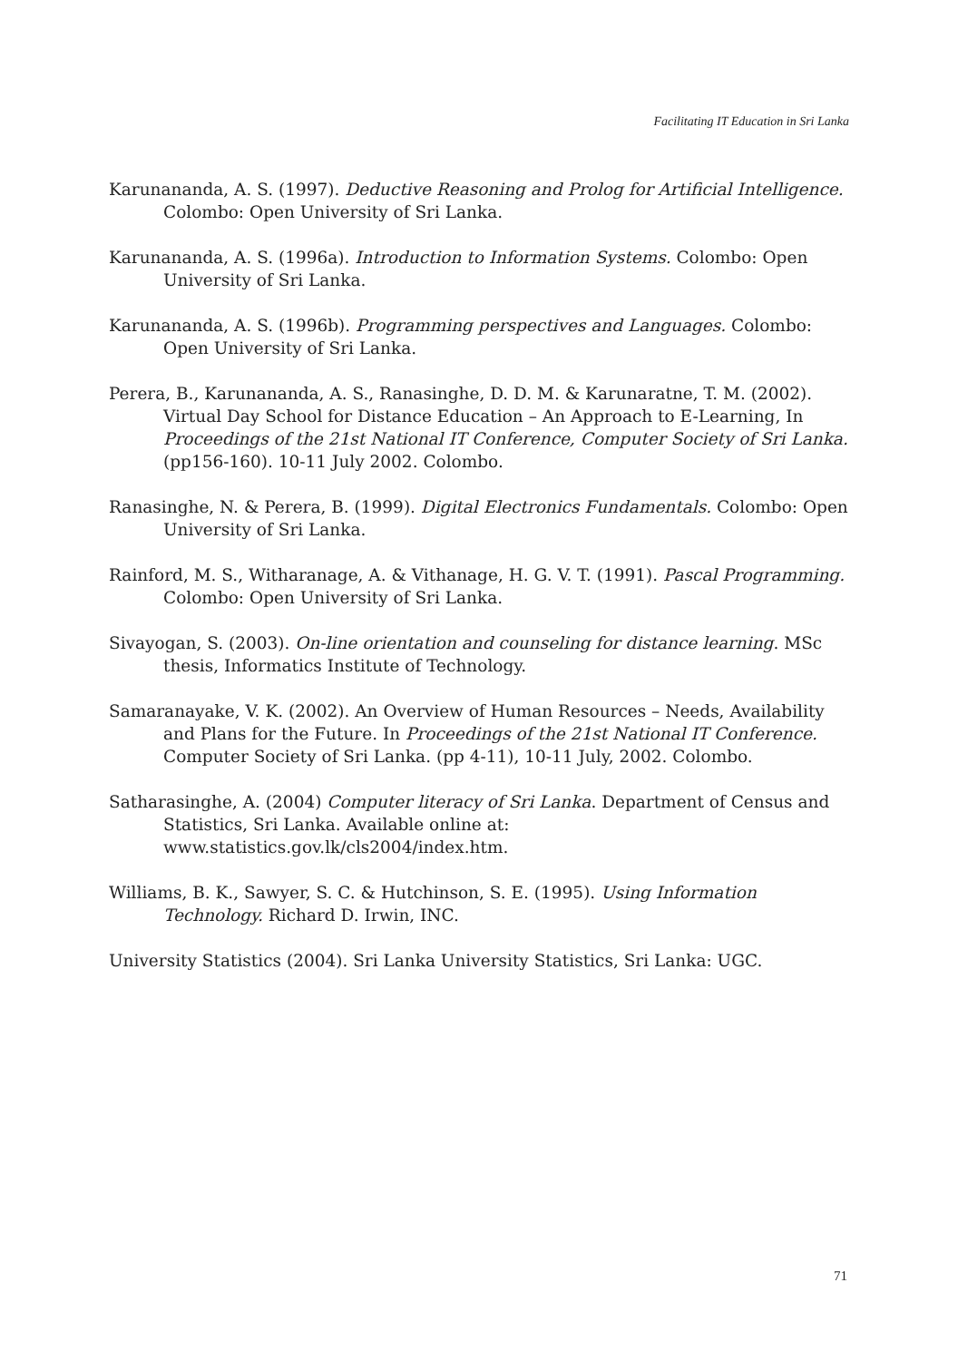Facilitating IT Education in Sri Lanka
Karunananda, A. S. (1997). Deductive Reasoning and Prolog for Artificial Intelligence. Colombo: Open University of Sri Lanka.
Karunananda, A. S. (1996a). Introduction to Information Systems. Colombo: Open University of Sri Lanka.
Karunananda, A. S. (1996b). Programming perspectives and Languages. Colombo: Open University of Sri Lanka.
Perera, B., Karunananda, A. S., Ranasinghe, D. D. M. & Karunaratne, T. M. (2002). Virtual Day School for Distance Education – An Approach to E-Learning, In Proceedings of the 21st National IT Conference, Computer Society of Sri Lanka. (pp156-160). 10-11 July 2002. Colombo.
Ranasinghe, N. & Perera, B. (1999). Digital Electronics Fundamentals. Colombo: Open University of Sri Lanka.
Rainford, M. S., Witharanage, A. & Vithanage, H. G. V. T. (1991). Pascal Programming. Colombo: Open University of Sri Lanka.
Sivayogan, S. (2003). On-line orientation and counseling for distance learning. MSc thesis, Informatics Institute of Technology.
Samaranayake, V. K. (2002). An Overview of Human Resources – Needs, Availability and Plans for the Future. In Proceedings of the 21st National IT Conference. Computer Society of Sri Lanka. (pp 4-11), 10-11 July, 2002. Colombo.
Satharasinghe, A. (2004) Computer literacy of Sri Lanka. Department of Census and Statistics, Sri Lanka. Available online at: www.statistics.gov.lk/cls2004/index.htm.
Williams, B. K., Sawyer, S. C. & Hutchinson, S. E. (1995). Using Information Technology. Richard D. Irwin, INC.
University Statistics (2004). Sri Lanka University Statistics, Sri Lanka: UGC.
71